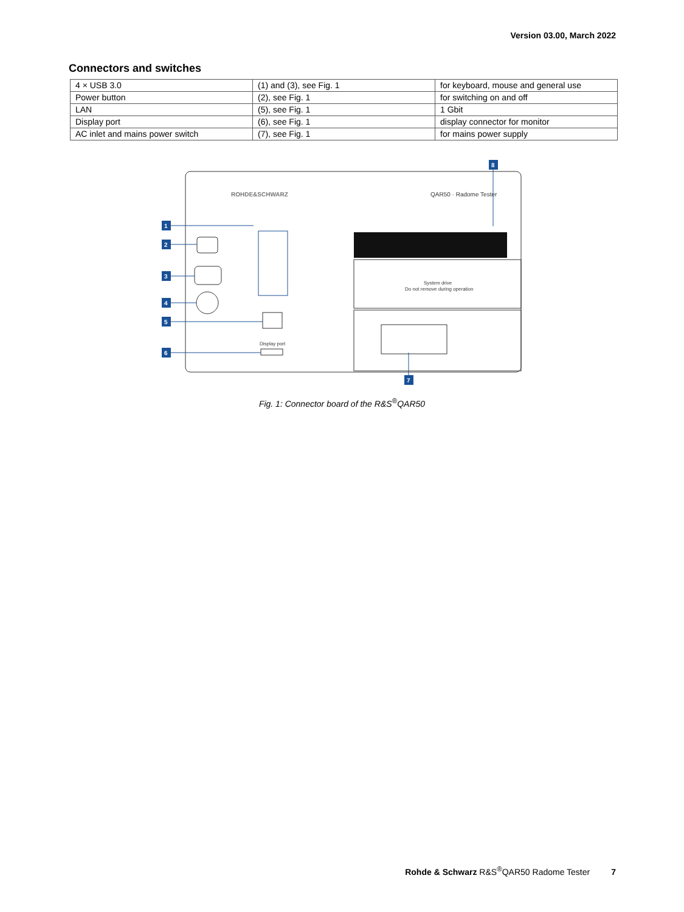Version 03.00, March 2022
Connectors and switches
| 4 × USB 3.0 | (1) and (3), see Fig. 1 | for keyboard, mouse and general use |
| Power button | (2), see Fig. 1 | for switching on and off |
| LAN | (5), see Fig. 1 | 1 Gbit |
| Display port | (6), see Fig. 1 | display connector for monitor |
| AC inlet and mains power switch | (7), see Fig. 1 | for mains power supply |
ROHDE&SCHWARZ
QAR50 · Radome Tester
System drive
Do not remove during operation
Display port
1
2
3
4
5
6
8
7
Fig. 1: Connector board of the R&S<sup>®</sup>QAR50
Rohde & Schwarz R&S<sup>®</sup>QAR50 Radome Tester 7